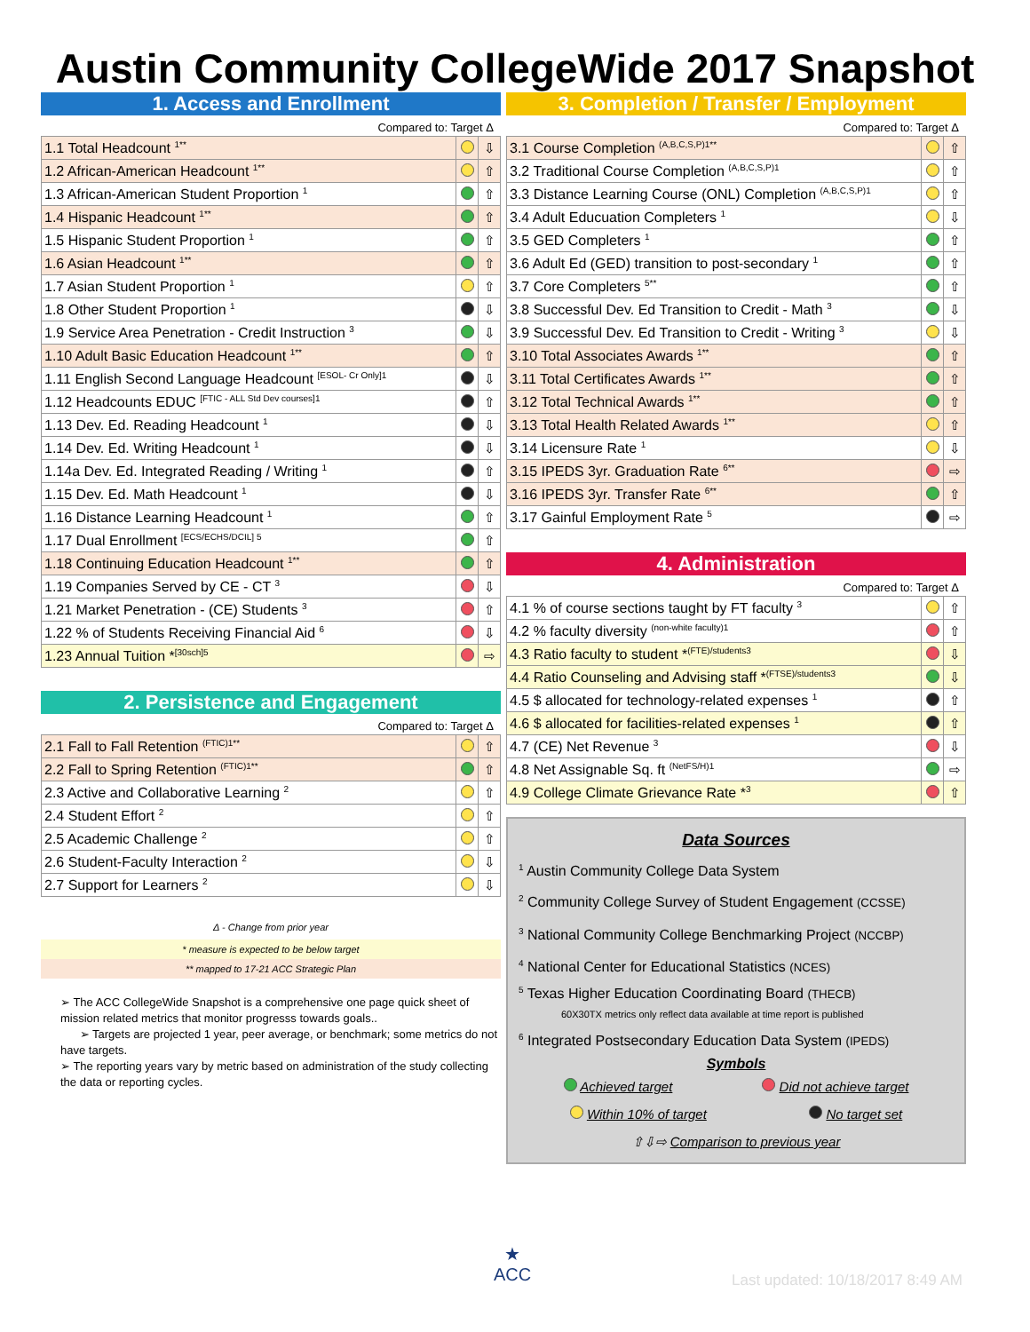Austin Community CollegeWide 2017 Snapshot
1. Access and Enrollment
Compared to: Target Δ
| 1.1 Total Headcount <sup>1**</sup> | | ⇩ |
| 1.2 African-American Headcount <sup>1**</sup> | | ⇧ |
| 1.3 African-American Student Proportion <sup>1</sup> | | ⇧ |
| 1.4 Hispanic Headcount <sup>1**</sup> | | ⇧ |
| 1.5 Hispanic Student Proportion <sup>1</sup> | | ⇧ |
| 1.6 Asian Headcount <sup>1**</sup> | | ⇧ |
| 1.7 Asian Student Proportion <sup>1</sup> | | ⇧ |
| 1.8 Other Student Proportion <sup>1</sup> | | ⇩ |
| 1.9 Service Area Penetration - Credit Instruction <sup>3</sup> | | ⇩ |
| 1.10 Adult Basic Education Headcount <sup>1**</sup> | | ⇧ |
| 1.11 English Second Language Headcount <sup>[ESOL- Cr Only]1</sup> | | ⇩ |
| 1.12 Headcounts EDUC <sup>[FTIC - ALL Std Dev courses]1</sup> | | ⇧ |
| 1.13 Dev. Ed. Reading Headcount <sup>1</sup> | | ⇩ |
| 1.14 Dev. Ed. Writing Headcount <sup>1</sup> | | ⇩ |
| 1.14a Dev. Ed. Integrated Reading / Writing <sup>1</sup> | | ⇧ |
| 1.15 Dev. Ed. Math Headcount <sup>1</sup> | | ⇩ |
| 1.16 Distance Learning Headcount <sup>1</sup> | | ⇧ |
| 1.17 Dual Enrollment <sup>[ECS/ECHS/DCIL] 5</sup> | | ⇧ |
| 1.18 Continuing Education Headcount <sup>1**</sup> | | ⇧ |
| 1.19 Companies Served by CE - CT <sup>3</sup> | | ⇩ |
| 1.21 Market Penetration - (CE) Students <sup>3</sup> | | ⇧ |
| 1.22 % of Students Receiving Financial Aid <sup>6</sup> | | ⇩ |
| 1.23 Annual Tuition *<sup>[30sch]5</sup> | | ⇨ |
2. Persistence and Engagement
Compared to: Target Δ
| 2.1 Fall to Fall Retention <sup>(FTIC)1**</sup> | | ⇧ |
| 2.2 Fall to Spring Retention <sup>(FTIC)1**</sup> | | ⇧ |
| 2.3 Active and Collaborative Learning <sup>2</sup> | | ⇧ |
| 2.4 Student Effort <sup>2</sup> | | ⇧ |
| 2.5 Academic Challenge <sup>2</sup> | | ⇧ |
| 2.6 Student-Faculty Interaction <sup>2</sup> | | ⇩ |
| 2.7 Support for Learners <sup>2</sup> | | ⇩ |
Δ - Change from prior year
* measure is expected to be below target
** mapped to 17-21 ACC Strategic Plan
➢ The ACC CollegeWide Snapshot is a comprehensive one page quick sheet of mission related metrics that monitor progresss towards goals..
➢ Targets are projected 1 year, peer average, or benchmark; some metrics do not have targets.
➢ The reporting years vary by metric based on administration of the study collecting the data or reporting cycles.
3. Completion / Transfer / Employment
Compared to: Target Δ
| 3.1 Course Completion <sup>(A,B,C,S,P)1**</sup> | | ⇧ |
| 3.2 Traditional Course Completion <sup>(A,B,C,S,P)1</sup> | | ⇧ |
| 3.3 Distance Learning Course (ONL) Completion <sup>(A,B,C,S,P)1</sup> | | ⇧ |
| 3.4 Adult Educuation Completers <sup>1</sup> | | ⇩ |
| 3.5 GED Completers <sup>1</sup> | | ⇧ |
| 3.6 Adult Ed (GED) transition to post-secondary <sup>1</sup> | | ⇧ |
| 3.7 Core Completers <sup>5**</sup> | | ⇧ |
| 3.8 Successful Dev. Ed Transition to Credit - Math <sup>3</sup> | | ⇩ |
| 3.9 Successful Dev. Ed Transition to Credit - Writing <sup>3</sup> | | ⇩ |
| 3.10 Total Associates Awards <sup>1**</sup> | | ⇧ |
| 3.11 Total Certificates Awards <sup>1**</sup> | | ⇧ |
| 3.12 Total Technical Awards <sup>1**</sup> | | ⇧ |
| 3.13 Total Health Related Awards <sup>1**</sup> | | ⇧ |
| 3.14 Licensure Rate <sup>1</sup> | | ⇩ |
| 3.15 IPEDS 3yr. Graduation Rate <sup>6**</sup> | | ⇨ |
| 3.16 IPEDS 3yr. Transfer Rate <sup>6**</sup> | | ⇧ |
| 3.17 Gainful Employment Rate <sup>5</sup> | | ⇨ |
4. Administration
Compared to: Target Δ
| 4.1 % of course sections taught by FT faculty <sup>3</sup> | | ⇧ |
| 4.2 % faculty diversity <sup>(non-white faculty)1</sup> | | ⇧ |
| 4.3 Ratio faculty to student *<sup>(FTE)/students3</sup> | | ⇩ |
| 4.4 Ratio Counseling and Advising staff *<sup>(FTSE)/students3</sup> | | ⇩ |
| 4.5 $ allocated for technology-related expenses <sup>1</sup> | | ⇧ |
| 4.6 $ allocated for facilities-related expenses <sup>1</sup> | | ⇧ |
| 4.7 (CE) Net Revenue <sup>3</sup> | | ⇩ |
| 4.8 Net Assignable Sq. ft <sup>(NetFS/H)1</sup> | | ⇨ |
| 4.9 College Climate Grievance Rate *<sup>3</sup> | | ⇧ |
Data Sources
<sup>1</sup> Austin Community College Data System
<sup>2</sup> Community College Survey of Student Engagement (CCSSE)
<sup>3</sup> National Community College Benchmarking Project (NCCBP)
<sup>4</sup> National Center for Educational Statistics (NCES)
<sup>5</sup> Texas Higher Education Coordinating Board (THECB)
60X30TX metrics only reflect data available at time report is published
<sup>6</sup> Integrated Postsecondary Education Data System (IPEDS)
Symbols
Achieved target Did not achieve target
Within 10% of target No target set
⇧⇩⇨ Comparison to previous year
★
ACC
Last updated: 10/18/2017 8:49 AM